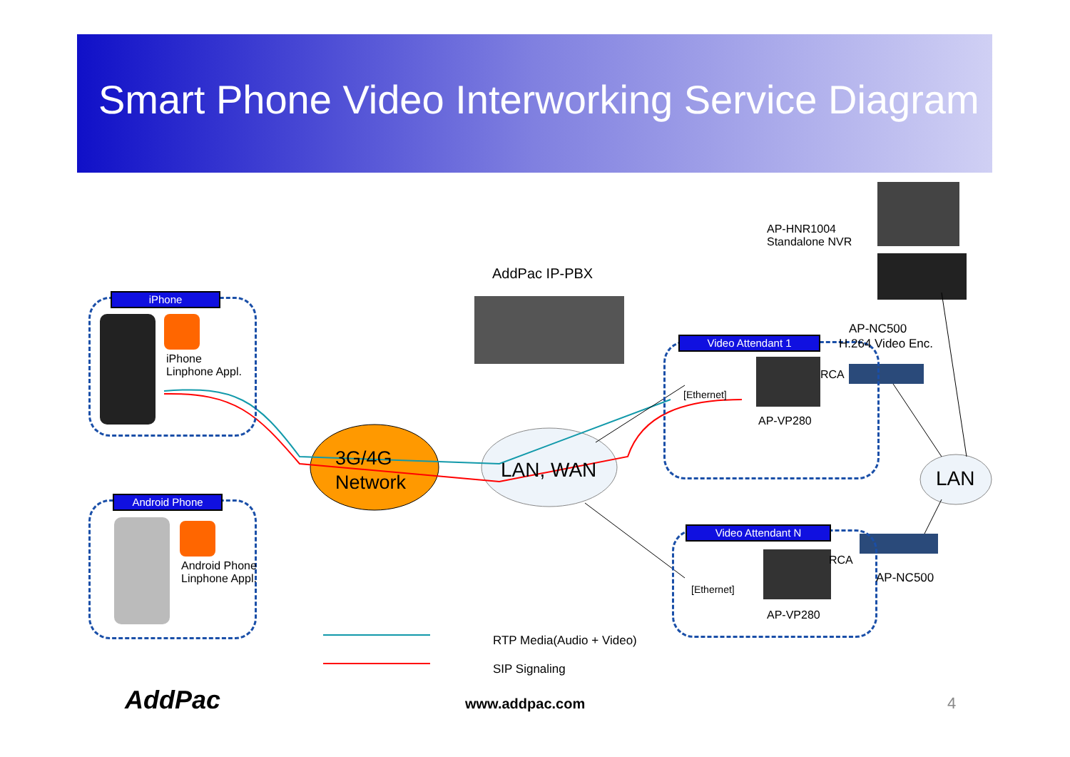Smart Phone Video Interworking Service Diagram
iPhone
Android Phone
Video Attendant 1
Video Attendant N
AP-HNR1004
Standalone NVR
AddPac IP-PBX
iPhone
Linphone Appl.
AP-NC500
H.264 Video Enc.
RCA
[Ethernet]
AP-VP280
3G/4G
Network
LAN, WAN LAN
Android Phone
Linphone Appl.
RCA
AP-NC500
[Ethernet]
AP-VP280
RTP Media(Audio + Video)
SIP Signaling
AddPac www.addpac.com 4